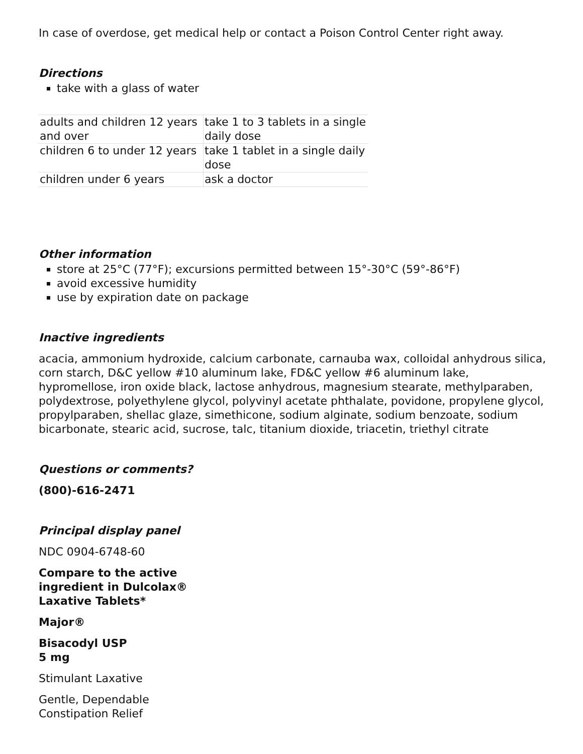In case of overdose, get medical help or contact a Poison Control Center right away.
Directions
take with a glass of water
| adults and children 12 years and over | take 1 to 3 tablets in a single daily dose |
| children 6 to under 12 years | take 1 tablet in a single daily dose |
| children under 6 years | ask a doctor |
Other information
store at 25°C (77°F); excursions permitted between 15°-30°C (59°-86°F)
avoid excessive humidity
use by expiration date on package
Inactive ingredients
acacia, ammonium hydroxide, calcium carbonate, carnauba wax, colloidal anhydrous silica, corn starch, D&C yellow #10 aluminum lake, FD&C yellow #6 aluminum lake, hypromellose, iron oxide black, lactose anhydrous, magnesium stearate, methylparaben, polydextrose, polyethylene glycol, polyvinyl acetate phthalate, povidone, propylene glycol, propylparaben, shellac glaze, simethicone, sodium alginate, sodium benzoate, sodium bicarbonate, stearic acid, sucrose, talc, titanium dioxide, triacetin, triethyl citrate
Questions or comments?
(800)-616-2471
Principal display panel
NDC 0904-6748-60
Compare to the active
ingredient in Dulcolax®
Laxative Tablets*
Major®
Bisacodyl USP
5 mg
Stimulant Laxative
Gentle, Dependable
Constipation Relief